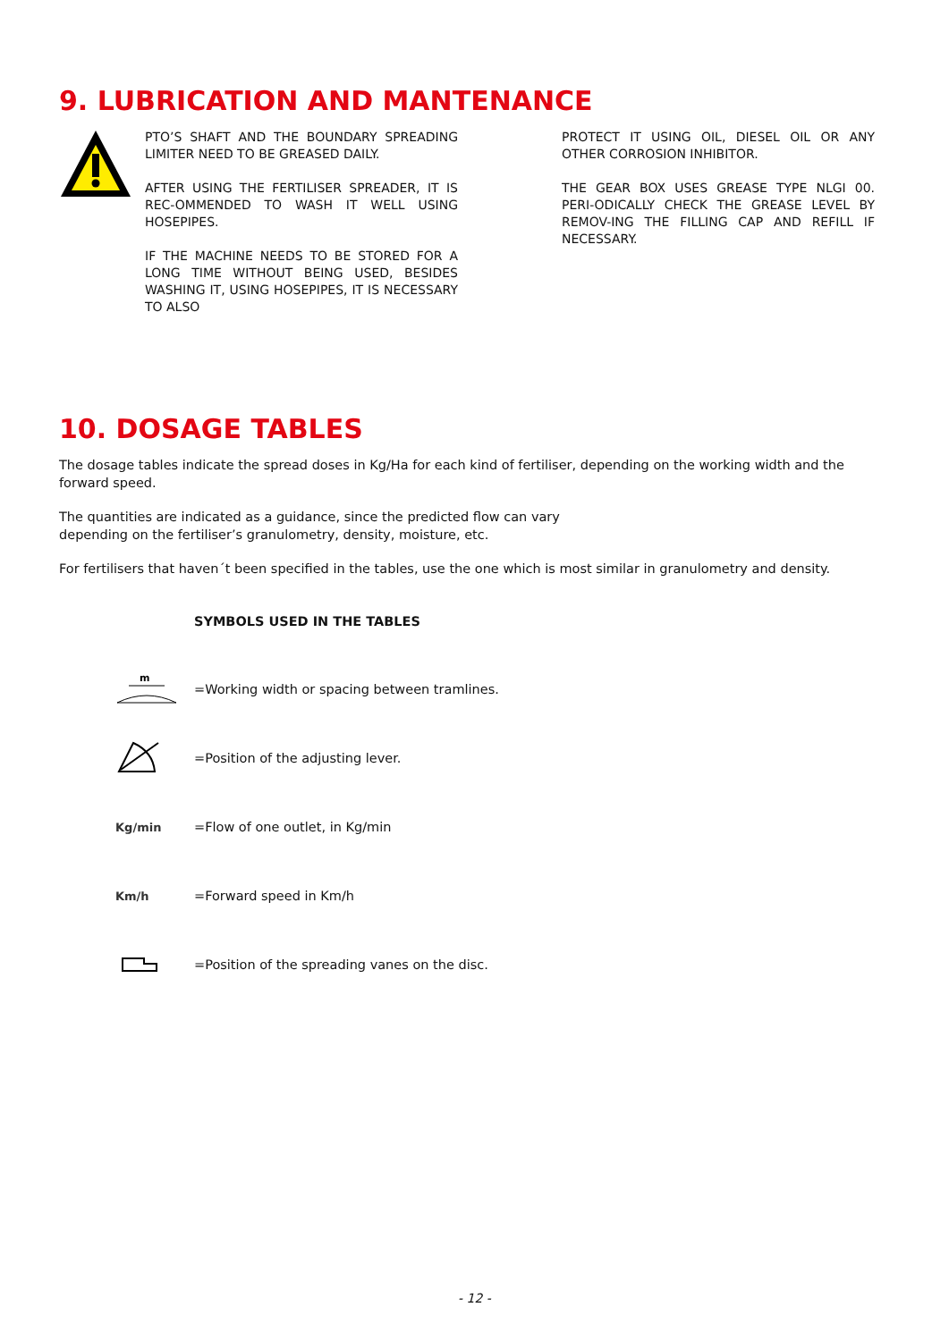9. LUBRICATION AND MANTENANCE
PTO’S SHAFT AND THE BOUNDARY SPREADING LIMITER NEED TO BE GREASED DAILY.
AFTER USING THE FERTILISER SPREADER, IT IS REC-OMMENDED TO WASH IT WELL USING HOSEPIPES.
IF THE MACHINE NEEDS TO BE STORED FOR A LONG TIME WITHOUT BEING USED, BESIDES WASHING IT, USING HOSEPIPES, IT IS NECESSARY TO ALSO
PROTECT IT USING OIL, DIESEL OIL OR ANY OTHER CORROSION INHIBITOR.
THE GEAR BOX USES GREASE TYPE NLGI 00. PERI-ODICALLY CHECK THE GREASE LEVEL BY REMOV-ING THE FILLING CAP AND REFILL IF NECESSARY.
10. DOSAGE TABLES
The dosage tables indicate the spread doses in Kg/Ha for each kind of fertiliser, depending on the working width and the forward speed.
The quantities are indicated as a guidance, since the predicted flow can vary
depending on the fertiliser’s granulometry, density, moisture, etc.
For fertilisers that haven´t been specified in the tables, use the one which is most similar in granulometry and density.
SYMBOLS USED IN THE TABLES
m
=Working width or spacing between tramlines.
=Position of the adjusting lever.
Kg/min =Flow of one outlet, in Kg/min
Km/h =Forward speed in Km/h
=Position of the spreading vanes on the disc.
- 12 -